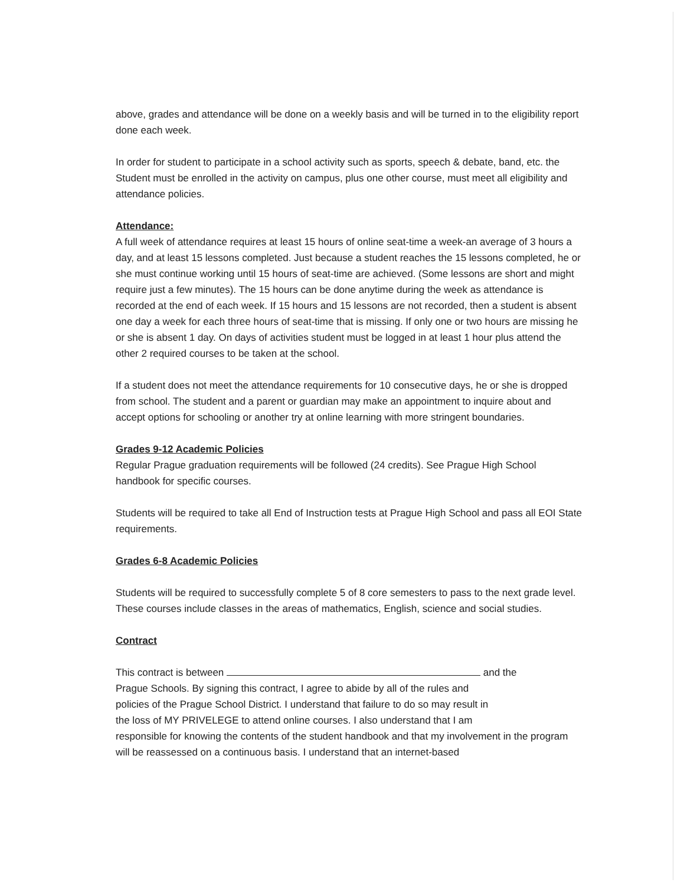above, grades and attendance will be done on a weekly basis and will be turned in to the eligibility report done each week.
In order for student to participate in a school activity such as sports, speech & debate, band, etc. the Student must be enrolled in the activity on campus, plus one other course, must meet all eligibility and attendance policies.
Attendance:
A full week of attendance requires at least 15 hours of online seat-time a week-an average of 3 hours a day, and at least 15 lessons completed. Just because a student reaches the 15 lessons completed, he or she must continue working until 15 hours of seat-time are achieved. (Some lessons are short and might require just a few minutes). The 15 hours can be done anytime during the week as attendance is recorded at the end of each week. If 15 hours and 15 lessons are not recorded, then a student is absent one day a week for each three hours of seat-time that is missing. If only one or two hours are missing he or she is absent 1 day. On days of activities student must be logged in at least 1 hour plus attend the other 2 required courses to be taken at the school.
If a student does not meet the attendance requirements for 10 consecutive days, he or she is dropped from school. The student and a parent or guardian may make an appointment to inquire about and accept options for schooling or another try at online learning with more stringent boundaries.
Grades 9-12 Academic Policies
Regular Prague graduation requirements will be followed (24 credits). See Prague High School handbook for specific courses.
Students will be required to take all End of Instruction tests at Prague High School and pass all EOI State requirements.
Grades 6-8 Academic Policies
Students will be required to successfully complete 5 of 8 core semesters to pass to the next grade level. These courses include classes in the areas of mathematics, English, science and social studies.
Contract
This contract is between and the
Prague Schools. By signing this contract, I agree to abide by all of the rules and
policies of the Prague School District. I understand that failure to do so may result in
the loss of MY PRIVELEGE to attend online courses. I also understand that I am
responsible for knowing the contents of the student handbook and that my involvement in the program will be reassessed on a continuous basis. I understand that an internet-based